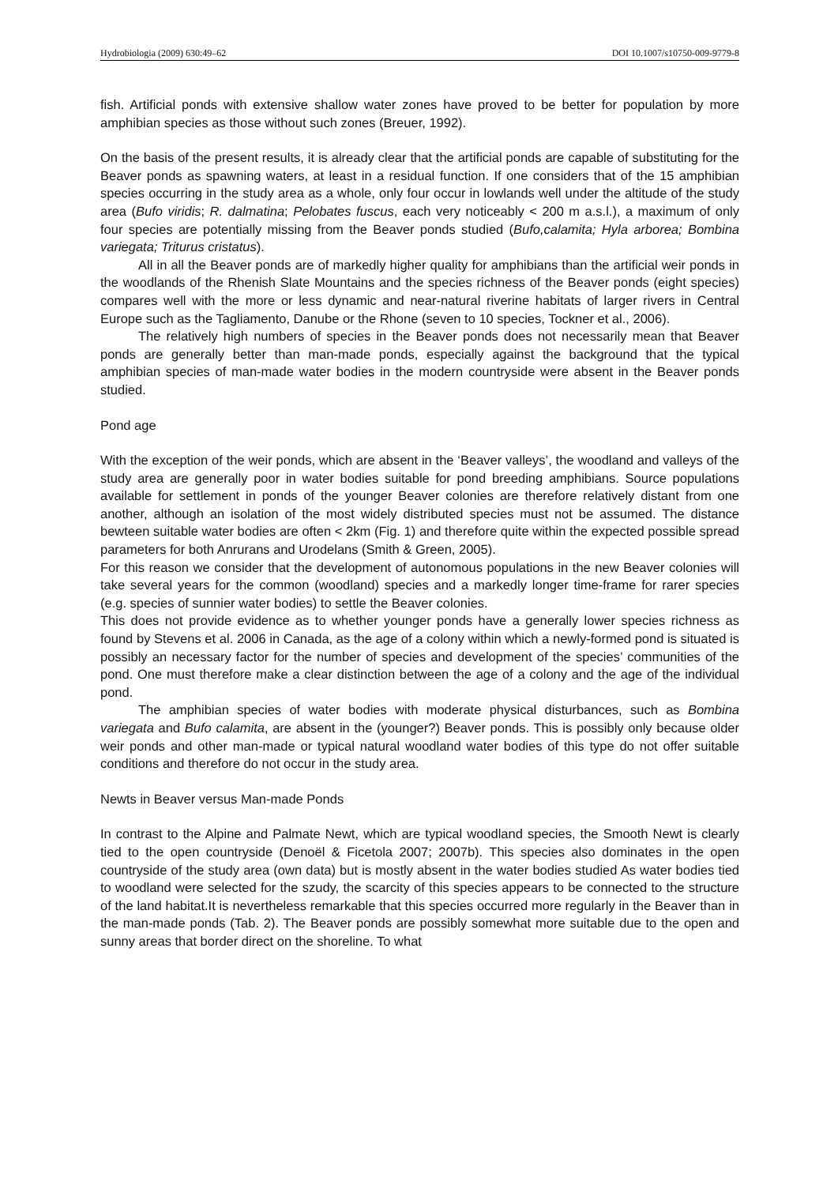Hydrobiologia (2009) 630:49–62 DOI 10.1007/s10750-009-9779-8
fish. Artificial ponds with extensive shallow water zones have proved to be better for population by more amphibian species as those without such zones (Breuer, 1992).
On the basis of the present results, it is already clear that the artificial ponds are capable of substituting for the Beaver ponds as spawning waters, at least in a residual function. If one considers that of the 15 amphibian species occurring in the study area as a whole, only four occur in lowlands well under the altitude of the study area (Bufo viridis; R. dalmatina; Pelobates fuscus, each very noticeably < 200 m a.s.l.), a maximum of only four species are potentially missing from the Beaver ponds studied (Bufo,calamita; Hyla arborea; Bombina variegata; Triturus cristatus).
All in all the Beaver ponds are of markedly higher quality for amphibians than the artificial weir ponds in the woodlands of the Rhenish Slate Mountains and the species richness of the Beaver ponds (eight species) compares well with the more or less dynamic and near-natural riverine habitats of larger rivers in Central Europe such as the Tagliamento, Danube or the Rhone (seven to 10 species, Tockner et al., 2006).
The relatively high numbers of species in the Beaver ponds does not necessarily mean that Beaver ponds are generally better than man-made ponds, especially against the background that the typical amphibian species of man-made water bodies in the modern countryside were absent in the Beaver ponds studied.
Pond age
With the exception of the weir ponds, which are absent in the ‘Beaver valleys’, the woodland and valleys of the study area are generally poor in water bodies suitable for pond breeding amphibians. Source populations available for settlement in ponds of the younger Beaver colonies are therefore relatively distant from one another, although an isolation of the most widely distributed species must not be assumed. The distance bewteen suitable water bodies are often < 2km (Fig. 1) and therefore quite within the expected possible spread parameters for both Anrurans and Urodelans (Smith & Green, 2005).
For this reason we consider that the development of autonomous populations in the new Beaver colonies will take several years for the common (woodland) species and a markedly longer time-frame for rarer species (e.g. species of sunnier water bodies) to settle the Beaver colonies.
This does not provide evidence as to whether younger ponds have a generally lower species richness as found by Stevens et al. 2006 in Canada, as the age of a colony within which a newly-formed pond is situated is possibly an necessary factor for the number of species and development of the species’ communities of the pond. One must therefore make a clear distinction between the age of a colony and the age of the individual pond.
The amphibian species of water bodies with moderate physical disturbances, such as Bombina variegata and Bufo calamita, are absent in the (younger?) Beaver ponds. This is possibly only because older weir ponds and other man-made or typical natural woodland water bodies of this type do not offer suitable conditions and therefore do not occur in the study area.
Newts in Beaver versus Man-made Ponds
In contrast to the Alpine and Palmate Newt, which are typical woodland species, the Smooth Newt is clearly tied to the open countryside (Denoël & Ficetola 2007; 2007b). This species also dominates in the open countryside of the study area (own data) but is mostly absent in the water bodies studied As water bodies tied to woodland were selected for the szudy, the scarcity of this species appears to be connected to the structure of the land habitat.It is nevertheless remarkable that this species occurred more regularly in the Beaver than in the man-made ponds (Tab. 2). The Beaver ponds are possibly somewhat more suitable due to the open and sunny areas that border direct on the shoreline. To what